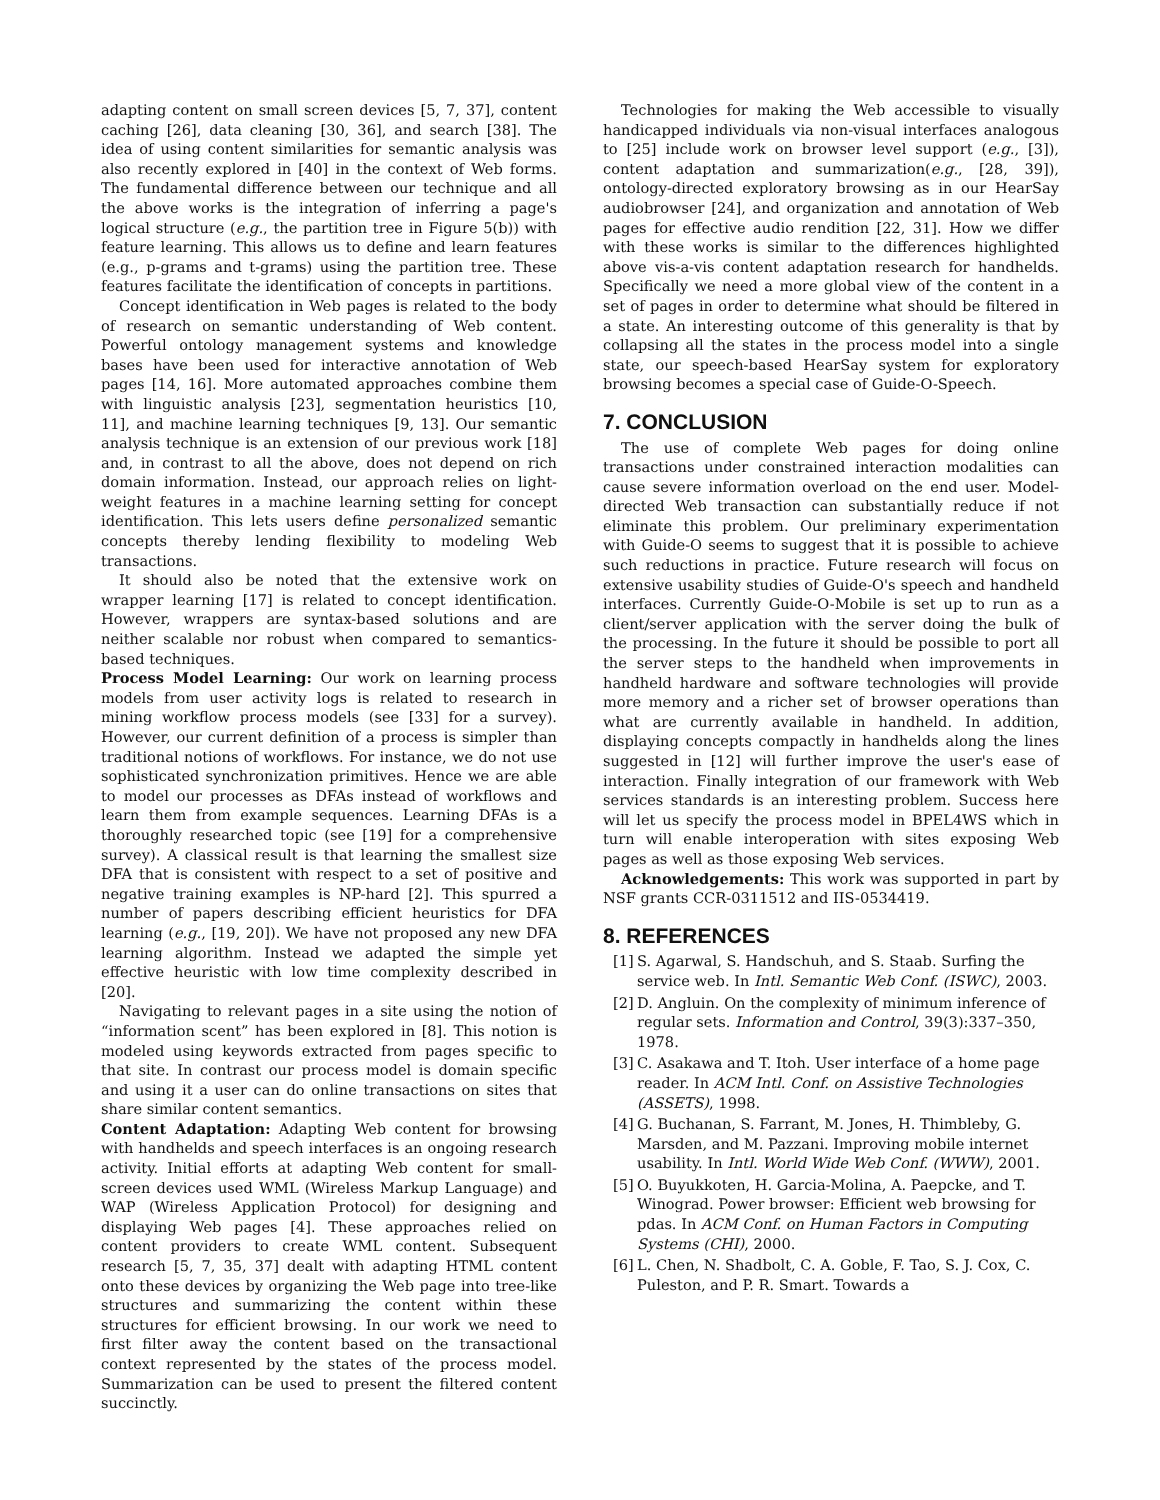adapting content on small screen devices [5, 7, 37], content caching [26], data cleaning [30, 36], and search [38]. The idea of using content similarities for semantic analysis was also recently explored in [40] in the context of Web forms. The fundamental difference between our technique and all the above works is the integration of inferring a page's logical structure (e.g., the partition tree in Figure 5(b)) with feature learning. This allows us to define and learn features (e.g., p-grams and t-grams) using the partition tree. These features facilitate the identification of concepts in partitions.
Concept identification in Web pages is related to the body of research on semantic understanding of Web content. Powerful ontology management systems and knowledge bases have been used for interactive annotation of Web pages [14, 16]. More automated approaches combine them with linguistic analysis [23], segmentation heuristics [10, 11], and machine learning techniques [9, 13]. Our semantic analysis technique is an extension of our previous work [18] and, in contrast to all the above, does not depend on rich domain information. Instead, our approach relies on light-weight features in a machine learning setting for concept identification. This lets users define personalized semantic concepts thereby lending flexibility to modeling Web transactions.
It should also be noted that the extensive work on wrapper learning [17] is related to concept identification. However, wrappers are syntax-based solutions and are neither scalable nor robust when compared to semantics-based techniques.
Process Model Learning: Our work on learning process models from user activity logs is related to research in mining workflow process models (see [33] for a survey). However, our current definition of a process is simpler than traditional notions of workflows. For instance, we do not use sophisticated synchronization primitives. Hence we are able to model our processes as DFAs instead of workflows and learn them from example sequences. Learning DFAs is a thoroughly researched topic (see [19] for a comprehensive survey). A classical result is that learning the smallest size DFA that is consistent with respect to a set of positive and negative training examples is NP-hard [2]. This spurred a number of papers describing efficient heuristics for DFA learning (e.g., [19, 20]). We have not proposed any new DFA learning algorithm. Instead we adapted the simple yet effective heuristic with low time complexity described in [20].
Navigating to relevant pages in a site using the notion of “information scent” has been explored in [8]. This notion is modeled using keywords extracted from pages specific to that site. In contrast our process model is domain specific and using it a user can do online transactions on sites that share similar content semantics.
Content Adaptation: Adapting Web content for browsing with handhelds and speech interfaces is an ongoing research activity. Initial efforts at adapting Web content for small-screen devices used WML (Wireless Markup Language) and WAP (Wireless Application Protocol) for designing and displaying Web pages [4]. These approaches relied on content providers to create WML content. Subsequent research [5, 7, 35, 37] dealt with adapting HTML content onto these devices by organizing the Web page into tree-like structures and summarizing the content within these structures for efficient browsing. In our work we need to first filter away the content based on the transactional context represented by the states of the process model. Summarization can be used to present the filtered content succinctly.
Technologies for making the Web accessible to visually handicapped individuals via non-visual interfaces analogous to [25] include work on browser level support (e.g., [3]), content adaptation and summarization(e.g., [28, 39]), ontology-directed exploratory browsing as in our HearSay audiobrowser [24], and organization and annotation of Web pages for effective audio rendition [22, 31]. How we differ with these works is similar to the differences highlighted above vis-a-vis content adaptation research for handhelds. Specifically we need a more global view of the content in a set of pages in order to determine what should be filtered in a state. An interesting outcome of this generality is that by collapsing all the states in the process model into a single state, our speech-based HearSay system for exploratory browsing becomes a special case of Guide-O-Speech.
7. CONCLUSION
The use of complete Web pages for doing online transactions under constrained interaction modalities can cause severe information overload on the end user. Model-directed Web transaction can substantially reduce if not eliminate this problem. Our preliminary experimentation with Guide-O seems to suggest that it is possible to achieve such reductions in practice. Future research will focus on extensive usability studies of Guide-O's speech and handheld interfaces. Currently Guide-O-Mobile is set up to run as a client/server application with the server doing the bulk of the processing. In the future it should be possible to port all the server steps to the handheld when improvements in handheld hardware and software technologies will provide more memory and a richer set of browser operations than what are currently available in handheld. In addition, displaying concepts compactly in handhelds along the lines suggested in [12] will further improve the user's ease of interaction. Finally integration of our framework with Web services standards is an interesting problem. Success here will let us specify the process model in BPEL4WS which in turn will enable interoperation with sites exposing Web pages as well as those exposing Web services.
Acknowledgements: This work was supported in part by NSF grants CCR-0311512 and IIS-0534419.
8. REFERENCES
[1] S. Agarwal, S. Handschuh, and S. Staab. Surfing the service web. In Intl. Semantic Web Conf. (ISWC), 2003.
[2] D. Angluin. On the complexity of minimum inference of regular sets. Information and Control, 39(3):337–350, 1978.
[3] C. Asakawa and T. Itoh. User interface of a home page reader. In ACM Intl. Conf. on Assistive Technologies (ASSETS), 1998.
[4] G. Buchanan, S. Farrant, M. Jones, H. Thimbleby, G. Marsden, and M. Pazzani. Improving mobile internet usability. In Intl. World Wide Web Conf. (WWW), 2001.
[5] O. Buyukkoten, H. Garcia-Molina, A. Paepcke, and T. Winograd. Power browser: Efficient web browsing for pdas. In ACM Conf. on Human Factors in Computing Systems (CHI), 2000.
[6] L. Chen, N. Shadbolt, C. A. Goble, F. Tao, S. J. Cox, C. Puleston, and P. R. Smart. Towards a